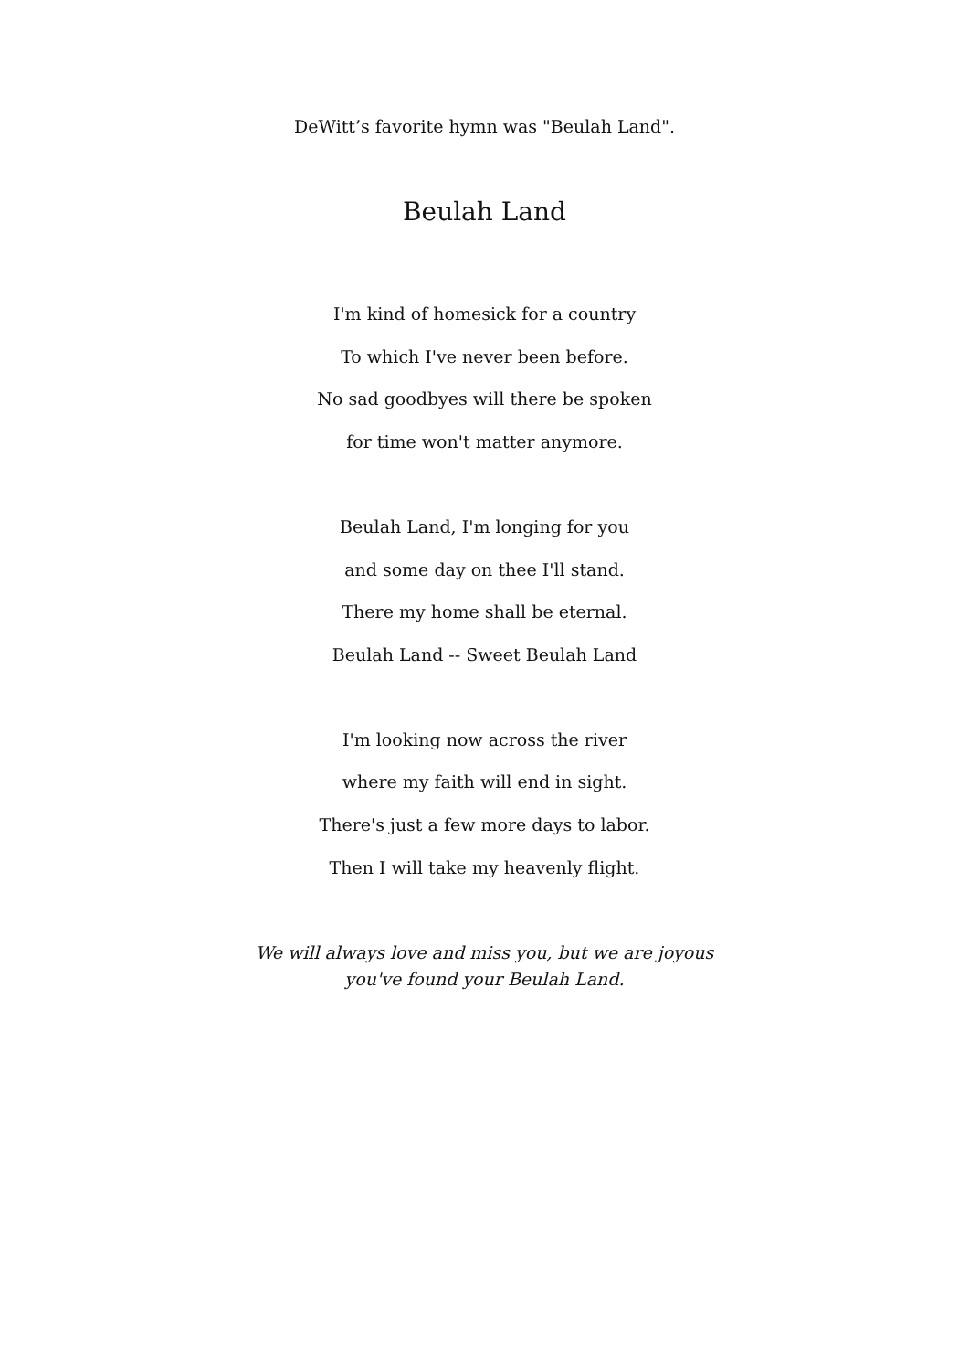DeWitt’s favorite hymn was "Beulah Land".
Beulah Land
I'm kind of homesick for a country
To which I've never been before.
No sad goodbyes will there be spoken
for time won't matter anymore.
Beulah Land, I'm longing for you
and some day on thee I'll stand.
There my home shall be eternal.
Beulah Land -- Sweet Beulah Land
I'm looking now across the river
where my faith will end in sight.
There's just a few more days to labor.
Then I will take my heavenly flight.
We will always love and miss you, but we are joyous
you've found your Beulah Land.